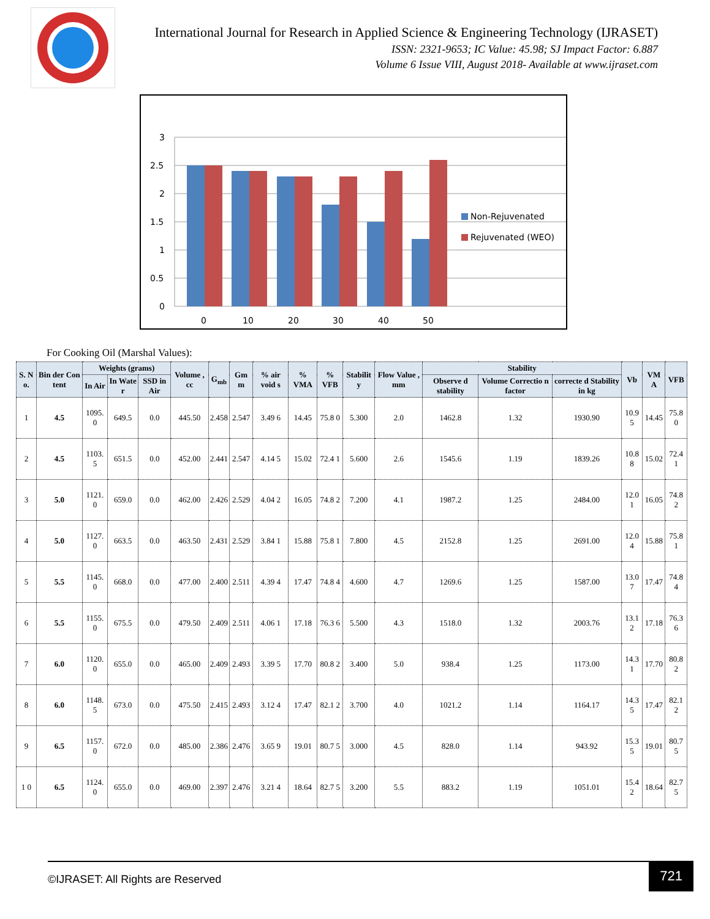International Journal for Research in Applied Science & Engineering Technology (IJRASET)
ISSN: 2321-9653; IC Value: 45.98; SJ Impact Factor: 6.887
Volume 6 Issue VIII, August 2018- Available at www.ijraset.com
3
2.5
2
1.5
1
0.5
0
0
10
20
30
40
50
Non-Rejuvenated
Rejuvenated (WEO)
For Cooking Oil (Marshal Values):
| S. N o. | Bin der Con tent | Weights (grams) | | | Volume , cc | G<sub>mb</sub> | Gm m | % air void s | % VMA | % VFB | Stabilit y | Flow Value , mm | Stability | | | Vb | VM A | VFB |
| --- | --- | --- | --- | --- | --- | --- | --- | --- | --- | --- | --- | --- | --- | --- | --- | --- | --- | --- |
| | | In Air | In Wate r | SSD in Air | | | | | | | | | Observe d stability | Volume Correctio n factor | correcte d Stability in kg | | | |
| 1 | 4.5 | 1095. 0 | 649.5 | 0.0 | 445.50 | 2.458 | 2.547 | 3.49 6 | 14.45 | 75.8 0 | 5.300 | 2.0 | 1462.8 | 1.32 | 1930.90 | 10.9 5 | 14.45 | 75.8 0 |
| 2 | 4.5 | 1103. 5 | 651.5 | 0.0 | 452.00 | 2.441 | 2.547 | 4.14 5 | 15.02 | 72.4 1 | 5.600 | 2.6 | 1545.6 | 1.19 | 1839.26 | 10.8 8 | 15.02 | 72.4 1 |
| 3 | 5.0 | 1121. 0 | 659.0 | 0.0 | 462.00 | 2.426 | 2.529 | 4.04 2 | 16.05 | 74.8 2 | 7.200 | 4.1 | 1987.2 | 1.25 | 2484.00 | 12.0 1 | 16.05 | 74.8 2 |
| 4 | 5.0 | 1127. 0 | 663.5 | 0.0 | 463.50 | 2.431 | 2.529 | 3.84 1 | 15.88 | 75.8 1 | 7.800 | 4.5 | 2152.8 | 1.25 | 2691.00 | 12.0 4 | 15.88 | 75.8 1 |
| 5 | 5.5 | 1145. 0 | 668.0 | 0.0 | 477.00 | 2.400 | 2.511 | 4.39 4 | 17.47 | 74.8 4 | 4.600 | 4.7 | 1269.6 | 1.25 | 1587.00 | 13.0 7 | 17.47 | 74.8 4 |
| 6 | 5.5 | 1155. 0 | 675.5 | 0.0 | 479.50 | 2.409 | 2.511 | 4.06 1 | 17.18 | 76.3 6 | 5.500 | 4.3 | 1518.0 | 1.32 | 2003.76 | 13.1 2 | 17.18 | 76.3 6 |
| 7 | 6.0 | 1120. 0 | 655.0 | 0.0 | 465.00 | 2.409 | 2.493 | 3.39 5 | 17.70 | 80.8 2 | 3.400 | 5.0 | 938.4 | 1.25 | 1173.00 | 14.3 1 | 17.70 | 80.8 2 |
| 8 | 6.0 | 1148. 5 | 673.0 | 0.0 | 475.50 | 2.415 | 2.493 | 3.12 4 | 17.47 | 82.1 2 | 3.700 | 4.0 | 1021.2 | 1.14 | 1164.17 | 14.3 5 | 17.47 | 82.1 2 |
| 9 | 6.5 | 1157. 0 | 672.0 | 0.0 | 485.00 | 2.386 | 2.476 | 3.65 9 | 19.01 | 80.7 5 | 3.000 | 4.5 | 828.0 | 1.14 | 943.92 | 15.3 5 | 19.01 | 80.7 5 |
| 1 0 | 6.5 | 1124. 0 | 655.0 | 0.0 | 469.00 | 2.397 | 2.476 | 3.21 4 | 18.64 | 82.7 5 | 3.200 | 5.5 | 883.2 | 1.19 | 1051.01 | 15.4 2 | 18.64 | 82.7 5 |
©IJRASET: All Rights are Reserved 721